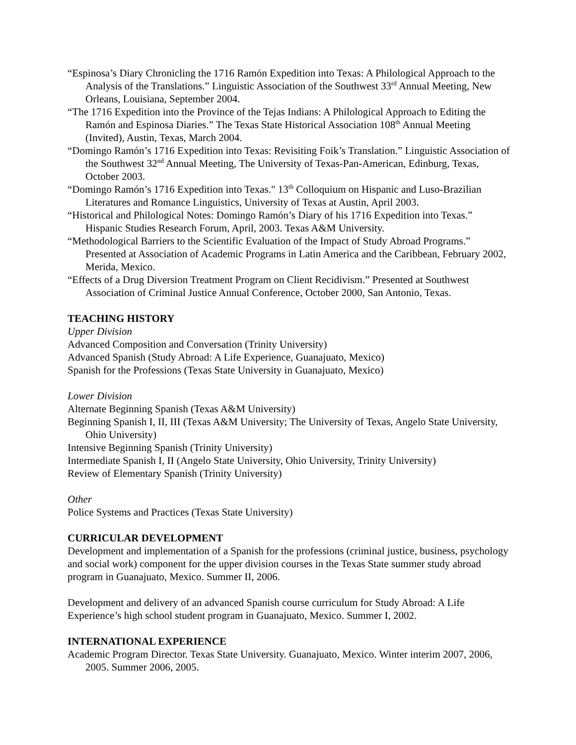“Espinosa’s Diary Chronicling the 1716 Ramón Expedition into Texas: A Philological Approach to the Analysis of the Translations.” Linguistic Association of the Southwest 33<sup>rd</sup> Annual Meeting, New Orleans, Louisiana, September 2004.
“The 1716 Expedition into the Province of the Tejas Indians: A Philological Approach to Editing the Ramón and Espinosa Diaries.” The Texas State Historical Association 108<sup>th</sup> Annual Meeting (Invited), Austin, Texas, March 2004.
“Domingo Ramón’s 1716 Expedition into Texas: Revisiting Foik’s Translation.” Linguistic Association of the Southwest 32<sup>nd</sup> Annual Meeting, The University of Texas-Pan-American, Edinburg, Texas, October 2003.
“Domingo Ramón’s 1716 Expedition into Texas." 13<sup>th</sup> Colloquium on Hispanic and Luso-Brazilian Literatures and Romance Linguistics, University of Texas at Austin, April 2003.
“Historical and Philological Notes: Domingo Ramón’s Diary of his 1716 Expedition into Texas.” Hispanic Studies Research Forum, April, 2003. Texas A&M University.
“Methodological Barriers to the Scientific Evaluation of the Impact of Study Abroad Programs.” Presented at Association of Academic Programs in Latin America and the Caribbean, February 2002, Merida, Mexico.
“Effects of a Drug Diversion Treatment Program on Client Recidivism.” Presented at Southwest Association of Criminal Justice Annual Conference, October 2000, San Antonio, Texas.
TEACHING HISTORY
Upper Division
Advanced Composition and Conversation (Trinity University)
Advanced Spanish (Study Abroad: A Life Experience, Guanajuato, Mexico)
Spanish for the Professions (Texas State University in Guanajuato, Mexico)
Lower Division
Alternate Beginning Spanish (Texas A&M University)
Beginning Spanish I, II, III (Texas A&M University; The University of Texas, Angelo State University, Ohio University)
Intensive Beginning Spanish (Trinity University)
Intermediate Spanish I, II (Angelo State University, Ohio University, Trinity University)
Review of Elementary Spanish (Trinity University)
Other
Police Systems and Practices (Texas State University)
CURRICULAR DEVELOPMENT
Development and implementation of a Spanish for the professions (criminal justice, business, psychology and social work) component for the upper division courses in the Texas State summer study abroad program in Guanajuato, Mexico. Summer II, 2006.
Development and delivery of an advanced Spanish course curriculum for Study Abroad: A Life Experience’s high school student program in Guanajuato, Mexico. Summer I, 2002.
INTERNATIONAL EXPERIENCE
Academic Program Director. Texas State University. Guanajuato, Mexico. Winter interim 2007, 2006, 2005. Summer 2006, 2005.